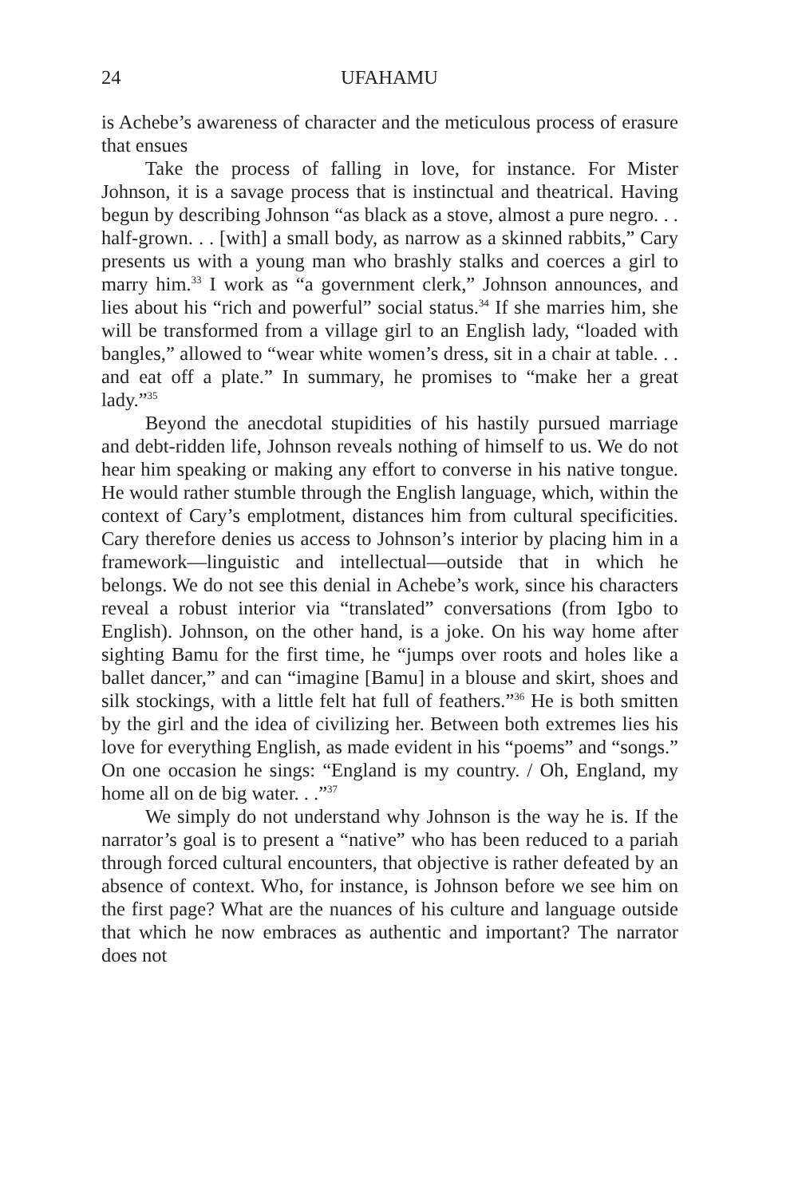24 UFAHAMU
is Achebe’s awareness of character and the meticulous process of erasure that ensues
Take the process of falling in love, for instance. For Mister Johnson, it is a savage process that is instinctual and theatrical. Having begun by describing Johnson “as black as a stove, almost a pure negro. . . half-grown. . . [with] a small body, as narrow as a skinned rabbits,” Cary presents us with a young man who brashly stalks and coerces a girl to marry him.<sup>33</sup> I work as “a government clerk,” Johnson announces, and lies about his “rich and powerful” social status.<sup>34</sup> If she marries him, she will be transformed from a village girl to an English lady, “loaded with bangles,” allowed to “wear white women’s dress, sit in a chair at table. . . and eat off a plate.” In summary, he promises to “make her a great lady.”<sup>35</sup>
Beyond the anecdotal stupidities of his hastily pursued marriage and debt-ridden life, Johnson reveals nothing of himself to us. We do not hear him speaking or making any effort to converse in his native tongue. He would rather stumble through the English language, which, within the context of Cary’s emplotment, distances him from cultural specificities. Cary therefore denies us access to Johnson’s interior by placing him in a framework—linguistic and intellectual—outside that in which he belongs. We do not see this denial in Achebe’s work, since his characters reveal a robust interior via “translated” conversations (from Igbo to English). Johnson, on the other hand, is a joke. On his way home after sighting Bamu for the first time, he “jumps over roots and holes like a ballet dancer,” and can “imagine [Bamu] in a blouse and skirt, shoes and silk stockings, with a little felt hat full of feathers.”<sup>36</sup> He is both smitten by the girl and the idea of civilizing her. Between both extremes lies his love for everything English, as made evident in his “poems” and “songs.” On one occasion he sings: “England is my country. / Oh, England, my home all on de big water. . .”<sup>37</sup>
We simply do not understand why Johnson is the way he is. If the narrator’s goal is to present a “native” who has been reduced to a pariah through forced cultural encounters, that objective is rather defeated by an absence of context. Who, for instance, is Johnson before we see him on the first page? What are the nuances of his culture and language outside that which he now embraces as authentic and important? The narrator does not